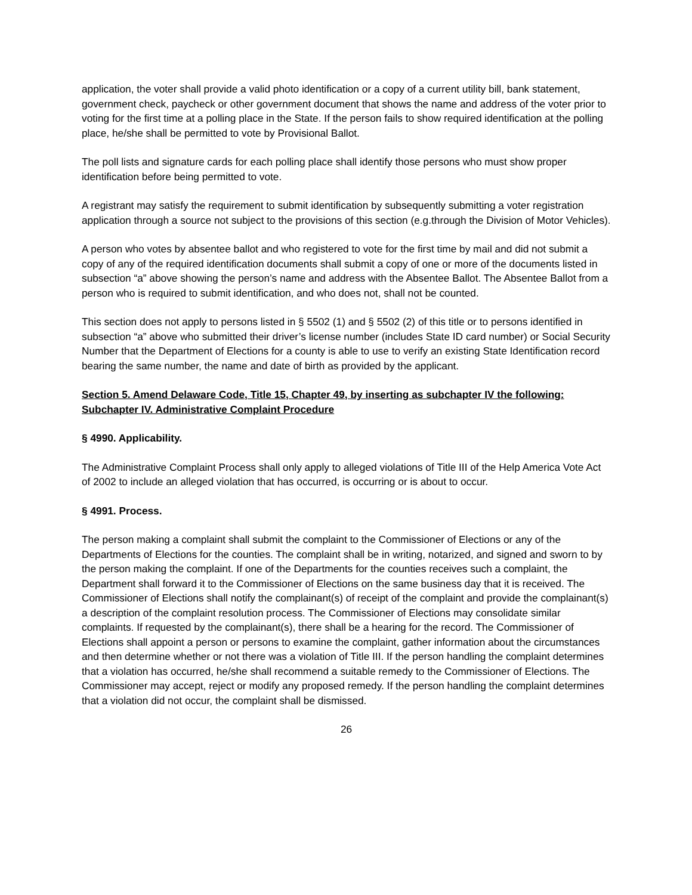application, the voter shall provide a valid photo identification or a copy of a current utility bill, bank statement, government check, paycheck or other government document that shows the name and address of the voter prior to voting for the first time at a polling place in the State. If the person fails to show required identification at the polling place, he/she shall be permitted to vote by Provisional Ballot.
The poll lists and signature cards for each polling place shall identify those persons who must show proper identification before being permitted to vote.
A registrant may satisfy the requirement to submit identification by subsequently submitting a voter registration application through a source not subject to the provisions of this section (e.g.through the Division of Motor Vehicles).
A person who votes by absentee ballot and who registered to vote for the first time by mail and did not submit a copy of any of the required identification documents shall submit a copy of one or more of the documents listed in subsection “a” above showing the person’s name and address with the Absentee Ballot. The Absentee Ballot from a person who is required to submit identification, and who does not, shall not be counted.
This section does not apply to persons listed in § 5502 (1) and § 5502 (2) of this title or to persons identified in subsection “a” above who submitted their driver’s license number (includes State ID card number) or Social Security Number that the Department of Elections for a county is able to use to verify an existing State Identification record bearing the same number, the name and date of birth as provided by the applicant.
Section 5. Amend Delaware Code, Title 15, Chapter 49, by inserting as subchapter IV the following: Subchapter IV. Administrative Complaint Procedure
§ 4990. Applicability.
The Administrative Complaint Process shall only apply to alleged violations of Title III of the Help America Vote Act of 2002 to include an alleged violation that has occurred, is occurring or is about to occur.
§ 4991. Process.
The person making a complaint shall submit the complaint to the Commissioner of Elections or any of the Departments of Elections for the counties. The complaint shall be in writing, notarized, and signed and sworn to by the person making the complaint. If one of the Departments for the counties receives such a complaint, the Department shall forward it to the Commissioner of Elections on the same business day that it is received. The Commissioner of Elections shall notify the complainant(s) of receipt of the complaint and provide the complainant(s) a description of the complaint resolution process. The Commissioner of Elections may consolidate similar complaints. If requested by the complainant(s), there shall be a hearing for the record. The Commissioner of Elections shall appoint a person or persons to examine the complaint, gather information about the circumstances and then determine whether or not there was a violation of Title III. If the person handling the complaint determines that a violation has occurred, he/she shall recommend a suitable remedy to the Commissioner of Elections. The Commissioner may accept, reject or modify any proposed remedy. If the person handling the complaint determines that a violation did not occur, the complaint shall be dismissed.
26